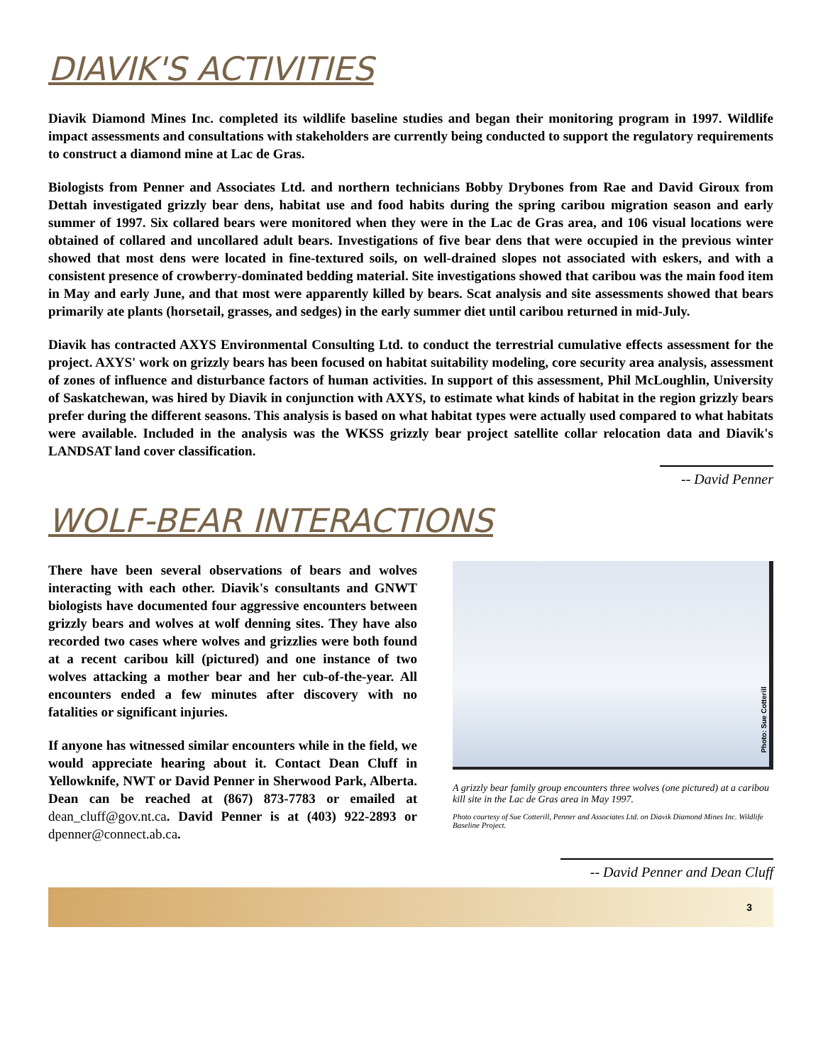DIAVIK'S ACTIVITIES
Diavik Diamond Mines Inc. completed its wildlife baseline studies and began their monitoring program in 1997. Wildlife impact assessments and consultations with stakeholders are currently being conducted to support the regulatory requirements to construct a diamond mine at Lac de Gras.
Biologists from Penner and Associates Ltd. and northern technicians Bobby Drybones from Rae and David Giroux from Dettah investigated grizzly bear dens, habitat use and food habits during the spring caribou migration season and early summer of 1997. Six collared bears were monitored when they were in the Lac de Gras area, and 106 visual locations were obtained of collared and uncollared adult bears. Investigations of five bear dens that were occupied in the previous winter showed that most dens were located in fine-textured soils, on well-drained slopes not associated with eskers, and with a consistent presence of crowberry-dominated bedding material. Site investigations showed that caribou was the main food item in May and early June, and that most were apparently killed by bears. Scat analysis and site assessments showed that bears primarily ate plants (horsetail, grasses, and sedges) in the early summer diet until caribou returned in mid-July.
Diavik has contracted AXYS Environmental Consulting Ltd. to conduct the terrestrial cumulative effects assessment for the project. AXYS' work on grizzly bears has been focused on habitat suitability modeling, core security area analysis, assessment of zones of influence and disturbance factors of human activities. In support of this assessment, Phil McLoughlin, University of Saskatchewan, was hired by Diavik in conjunction with AXYS, to estimate what kinds of habitat in the region grizzly bears prefer during the different seasons. This analysis is based on what habitat types were actually used compared to what habitats were available. Included in the analysis was the WKSS grizzly bear project satellite collar relocation data and Diavik's LANDSAT land cover classification.
-- David Penner
WOLF-BEAR INTERACTIONS
There have been several observations of bears and wolves interacting with each other. Diavik's consultants and GNWT biologists have documented four aggressive encounters between grizzly bears and wolves at wolf denning sites. They have also recorded two cases where wolves and grizzlies were both found at a recent caribou kill (pictured) and one instance of two wolves attacking a mother bear and her cub-of-the-year. All encounters ended a few minutes after discovery with no fatalities or significant injuries.
If anyone has witnessed similar encounters while in the field, we would appreciate hearing about it. Contact Dean Cluff in Yellowknife, NWT or David Penner in Sherwood Park, Alberta. Dean can be reached at (867) 873-7783 or emailed at dean_cluff@gov.nt.ca. David Penner is at (403) 922-2893 or dpenner@connect.ab.ca.
Photo: Sue Cotterill
A grizzly bear family group encounters three wolves (one pictured) at a caribou kill site in the Lac de Gras area in May 1997.
Photo courtesy of Sue Cotterill, Penner and Associates Ltd. on Diavik Diamond Mines Inc. Wildlife Baseline Project.
-- David Penner and Dean Cluff
3